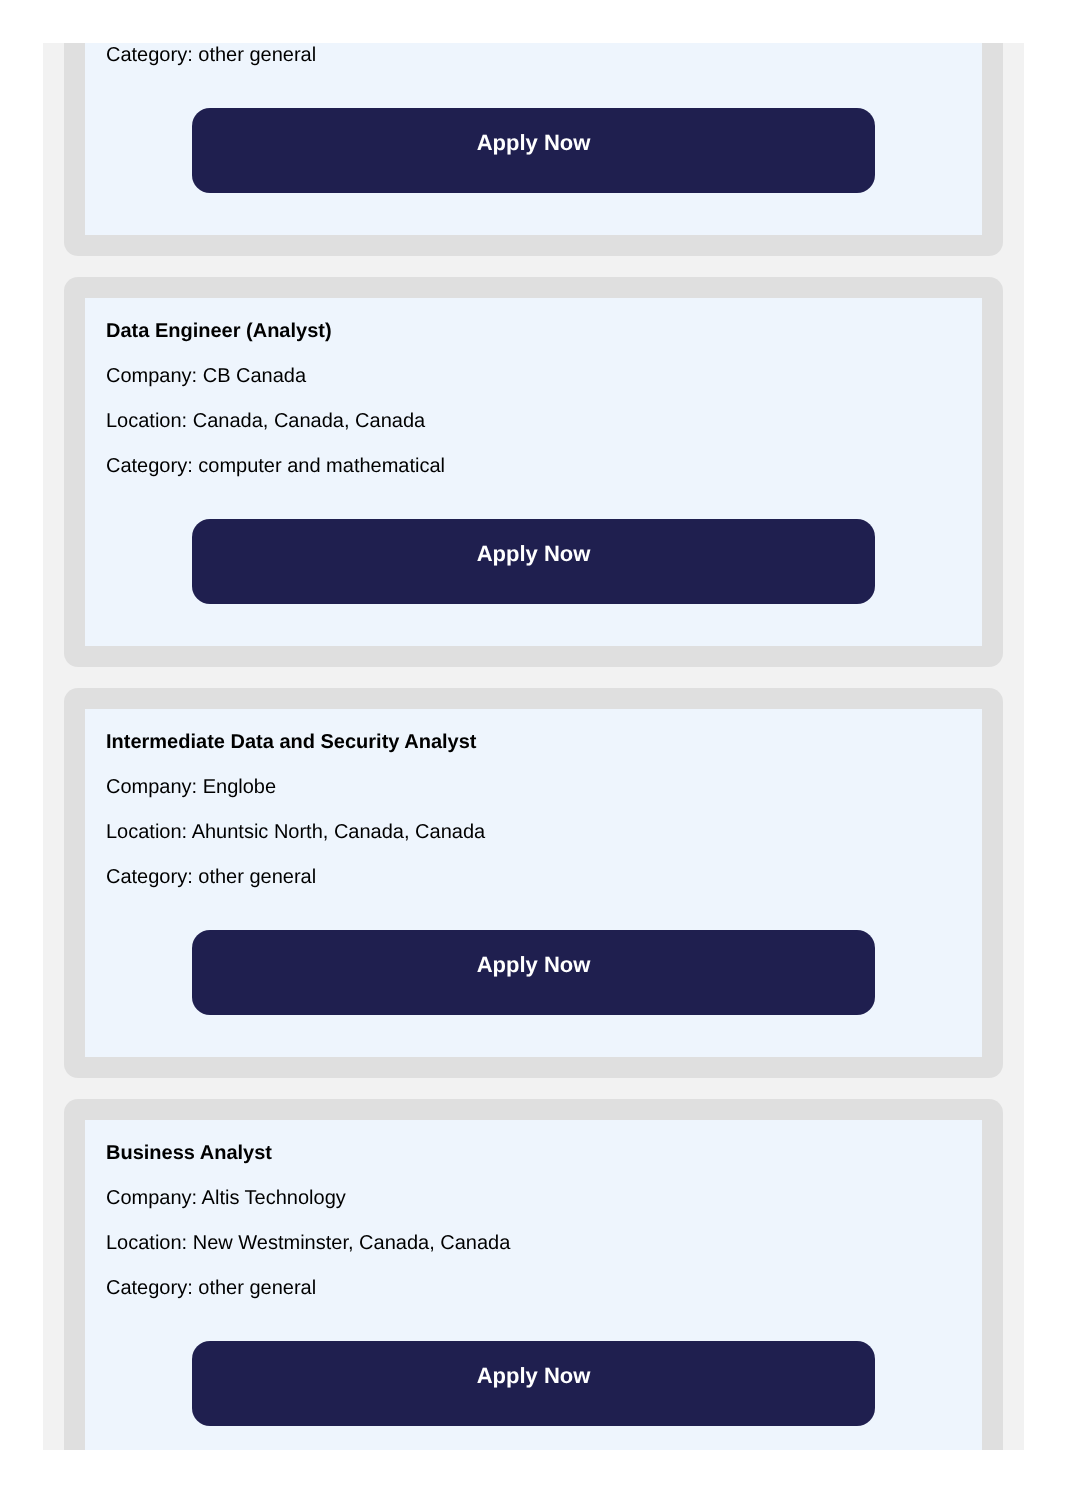Category: other general
Apply Now
Data Engineer (Analyst)
Company: CB Canada
Location: Canada, Canada, Canada
Category: computer and mathematical
Apply Now
Intermediate Data and Security Analyst
Company: Englobe
Location: Ahuntsic North, Canada, Canada
Category: other general
Apply Now
Business Analyst
Company: Altis Technology
Location: New Westminster, Canada, Canada
Category: other general
Apply Now